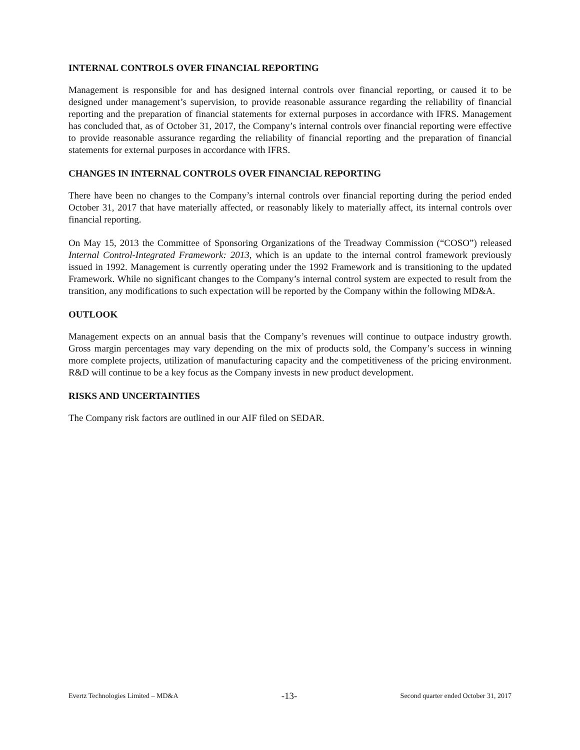INTERNAL CONTROLS OVER FINANCIAL REPORTING
Management is responsible for and has designed internal controls over financial reporting, or caused it to be designed under management’s supervision, to provide reasonable assurance regarding the reliability of financial reporting and the preparation of financial statements for external purposes in accordance with IFRS. Management has concluded that, as of October 31, 2017, the Company’s internal controls over financial reporting were effective to provide reasonable assurance regarding the reliability of financial reporting and the preparation of financial statements for external purposes in accordance with IFRS.
CHANGES IN INTERNAL CONTROLS OVER FINANCIAL REPORTING
There have been no changes to the Company’s internal controls over financial reporting during the period ended October 31, 2017 that have materially affected, or reasonably likely to materially affect, its internal controls over financial reporting.
On May 15, 2013 the Committee of Sponsoring Organizations of the Treadway Commission (“COSO”) released Internal Control-Integrated Framework: 2013, which is an update to the internal control framework previously issued in 1992. Management is currently operating under the 1992 Framework and is transitioning to the updated Framework. While no significant changes to the Company’s internal control system are expected to result from the transition, any modifications to such expectation will be reported by the Company within the following MD&A.
OUTLOOK
Management expects on an annual basis that the Company’s revenues will continue to outpace industry growth. Gross margin percentages may vary depending on the mix of products sold, the Company’s success in winning more complete projects, utilization of manufacturing capacity and the competitiveness of the pricing environment. R&D will continue to be a key focus as the Company invests in new product development.
RISKS AND UNCERTAINTIES
The Company risk factors are outlined in our AIF filed on SEDAR.
Evertz Technologies Limited – MD&A -13- Second quarter ended October 31, 2017